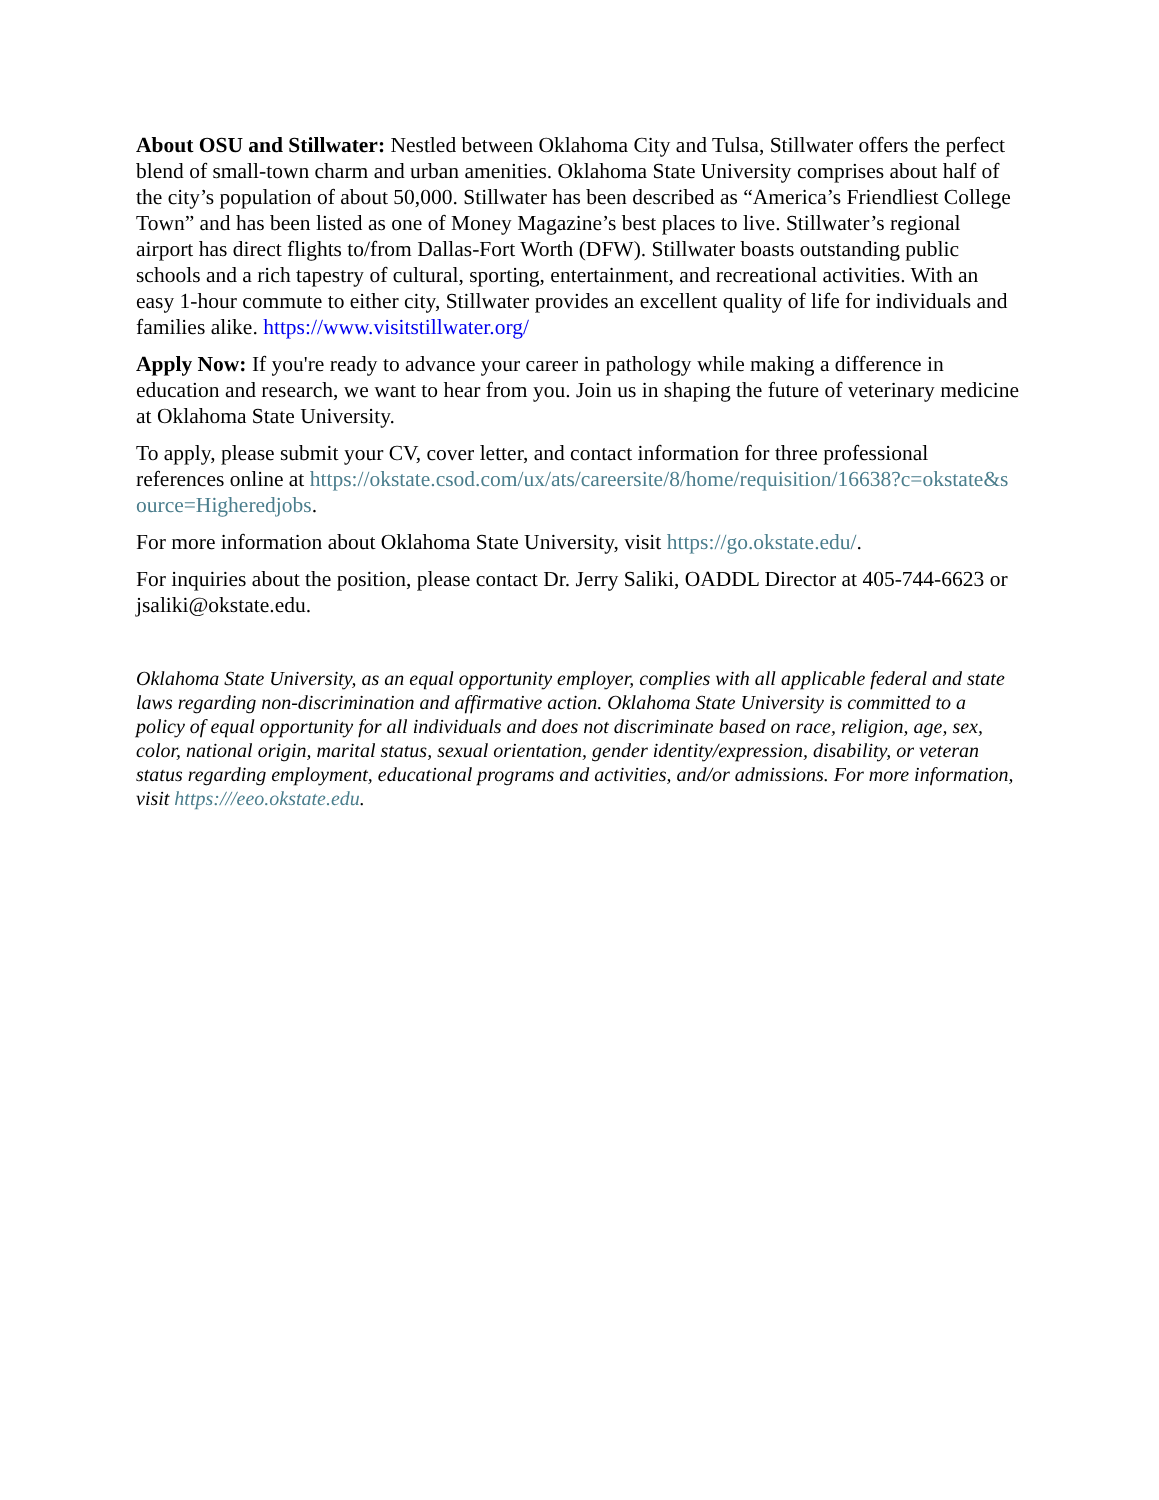About OSU and Stillwater: Nestled between Oklahoma City and Tulsa, Stillwater offers the perfect blend of small-town charm and urban amenities. Oklahoma State University comprises about half of the city’s population of about 50,000. Stillwater has been described as “America’s Friendliest College Town” and has been listed as one of Money Magazine’s best places to live. Stillwater’s regional airport has direct flights to/from Dallas-Fort Worth (DFW). Stillwater boasts outstanding public schools and a rich tapestry of cultural, sporting, entertainment, and recreational activities. With an easy 1-hour commute to either city, Stillwater provides an excellent quality of life for individuals and families alike. https://www.visitstillwater.org/
Apply Now: If you're ready to advance your career in pathology while making a difference in education and research, we want to hear from you. Join us in shaping the future of veterinary medicine at Oklahoma State University.
To apply, please submit your CV, cover letter, and contact information for three professional references online at https://okstate.csod.com/ux/ats/careersite/8/home/requisition/16638?c=okstate&source=Higheredjobs.
For more information about Oklahoma State University, visit https://go.okstate.edu/.
For inquiries about the position, please contact Dr. Jerry Saliki, OADDL Director at 405-744-6623 or jsaliki@okstate.edu.
Oklahoma State University, as an equal opportunity employer, complies with all applicable federal and state laws regarding non-discrimination and affirmative action. Oklahoma State University is committed to a policy of equal opportunity for all individuals and does not discriminate based on race, religion, age, sex, color, national origin, marital status, sexual orientation, gender identity/expression, disability, or veteran status regarding employment, educational programs and activities, and/or admissions. For more information, visit https:///eeo.okstate.edu.